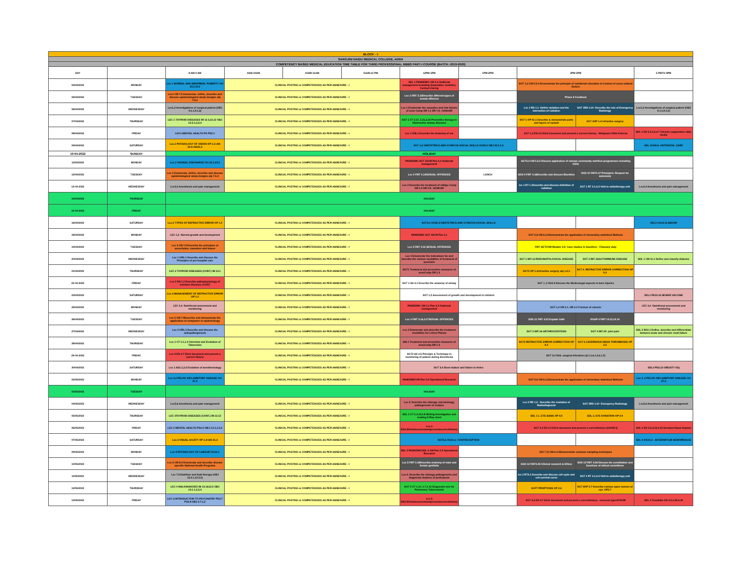| BLOCK - 1 | | | | | | | | | | |
| SAROJINI NAIDU MEDICAL COLLEGE, AGRA | | | | | | | | | | |
| COMPETENCY BASED MEDICAL EDUCATION TIME TABLE FOR THIRD PROFESSIONAL MBBS PART-I COURSE (BATCH -2019-2020) | | | | | | | | | | |
| DAY | | 8 AM-9 AM | 9AM-10AM | 10AM-11AM | 11AM-12 PM | 12PM-1PM | 1PM-2PM | 2PM-3PM | | 5 PMTO 6PM |
| 04/04/2022 | MONDAY | Lec 1 NORMAL AND ABNORMAL PUBERTY OG 23.1,23.2 | CLINICAL POSTING & COMPETENCIES AS PER ANNEXURE - I | | | SDL 1 PANDEMIC CM 3.1-Outbreak management including Quarantine, Isolation, Contact tracing | | SGT 1,2 CM 5.5.4 Demonstrate the principle of nutritional education in Context of socio-cultural factors | | |
| 05/04/2022 | TUESDAY | Lec1 CM 7.5 Enumerate, define, describe and discuss epidemiological study designs obj 7.5.1 | CLINICAL POSTING & COMPETENCIES AS PER ANNEXURE - I | | | Lec 1 FMT 3.13Describe different types of sexual offences | | Phase II Feedback | | |
| 06/04/2022 | WEDNESDAY | Lec1,2 Investigations of surgical patient (OBJ 9.1.1,9.1.2) | CLINICAL POSTING & COMPETENCIES AS PER ANNEXURE - I | | | Lec 1 Enumerate the causative and risk factors of acne Comp DR 1.1 DR Y.S. CHAHAR | | Lec 1 RD 1.1 -Define radiation and the interaction of radiation | SGT 1RD 1.10- Describe the role of Emergency Radiology | Lec1,2 Investigations of surgical patient (OBJ 9.1.1,9.1.2) |
| 07/04/2022 | THURSDAY | LEC 1 THYROID DISEASES IM 12.3,12,12 OBJ 12.3.1,2,3,4 | CLINICAL POSTING & COMPETENCIES AS PER ANNEXURE - I | | | SGT 1 CT 2.17, 2.21,2.24 Preventive therapy in Obstructive airway diseases | | SGT 1 OP 41.1 Describe & demonstrate parts and layers of eyeball | SGT 2OP 1.4 refractive surgery | |
| 08/04/2022 | FRIDAY | LEC1 MENTAL HEALTH PS PS2.1 | CLINICAL POSTING & COMPETENCIES AS PER ANNEXURE - I | | | Lec 1 ENL1 Describe the Anatomy of ear | | SGT 1,2 EN 4.2 Elicit document and present a correct history - Malignant Otitis Externa | | SDL 1 EN 3.5,4.3,4.7 Chronic suppurative otitis media |
| 09/04/2022 | SATURDAY | Lec.1 PHYSIOLOGY OF VISION OP 1.1+AN 30.5+AN31.3 | CLINICAL POSTING & COMPETENCIES AS PER ANNEXURE - I | | | SGT 1,2 OBSTETRICS AND GYNECOLOGICAL SKILLS OG35.2 OBJ 35.2.1,2 | | | | SDL 2OG8.6- ANTENATAL CARE |
| 10-04-2022 | SUNDAY | HOLIDAY | | | | | | | | |
| 11/04/2022 | MONDAY | Lec 2 VAGINAL DISCHARGE OG 22.1,22.2 | CLINICAL POSTING & COMPETENCIES AS PER ANNEXURE - I | | | PANDEMIC SGT 31CM Pan 3.1-Outbreak management | | SGT3,4 CM 5.6.4 Discuss application of various community nutrition programmes including ICDS | | |
| 12/04/2022 | TUESDAY | Lec 2 Enumerate, define, describe and discuss epidemiological study designs obj 7.5.3 | CLINICAL POSTING & COMPETENCIES AS PER ANNEXURE - I | | | Lec 2 FMT 3.14SEXUAL OFFENCES | LUNCH | SGD 9 FMT 4.16Describe and discuss Bioethics | SGD 10 FMT4.17 Principles: Respect for autonomy | |
| 13-04-2022 | WEDNESDAY | Lec3,4 Anesthesia and pain management | CLINICAL POSTING & COMPETENCIES AS PER ANNEXURE - I | | | Lec 2 Describe the treatment of vitiligo Comp DR 2.2 DR V.K. SONKAR | | lec 1 RT 1.1Describe and discuss definition of radiation | SGT 1 RT 4.1,4.3 Visit to radiotherapy unit | Lec3,4 Anesthesia and pain management |
| 14/04/2022 | THURSDAY | HOLIDAY | | | | | | | | |
| 15-04-2022 | FRIDAY | HOLIDAY | | | | | | | | |
| 16/04/2022 | SATURDAY | Lec.2 TYPES OF REFRACTIVE ERROR OP 1.2 | CLINICAL POSTING & COMPETENCIES AS PER ANNEXURE - I | | | SGT3,4 OG35.3:OBSTETRICS AND GYNECOLOGICAL SKILLS | | | | SDL3 OG13.1LABOUR |
| 18/04/2022 | MONDAY | LEC 1,2 -Normal growth and development | CLINICAL POSTING & COMPETENCIES AS PER ANNEXURE - I | | | PANDEMIC SGT 32CM Pan 3.1 | | SGT 5,6 CM 6.3.2Demonstrate the application of elementary statistical Methods | | |
| 19/04/2022 | TUESDAY | Lec 3 CM 7.8 Describe the principles of association, causation and biases | CLINICAL POSTING & COMPETENCIES AS PER ANNEXURE - I | | | Lec 3 FMT 3.15 SEXUAL OFFENCES | | FMT AETCOM Module 3.5: Case studies in bioethics - Fiduciary duty | | |
| 20/04/2022 | WEDNESDAY | Lec 1 OR1.1 Describe and discuss the Principles of pre-hospital care | CLINICAL POSTING & COMPETENCIES AS PER ANNEXURE - I | | | Lec 3 Enumerate the indications for and describe the various modalities of treatment of psoriasis | | SGT 1 IM7.13-RHEUMATOLOGICAL DISEASE | SGT 2 IM7.15AUTOIMMUNE DISEASE | SDL 1 CM 11.1 Define and classify diabetes |
| 21/04/2022 | THURSDAY | LEC 2 THYROID DISEASES (CONT.) IM 12.1 | CLINICAL POSTING & COMPETENCIES AS PER ANNEXURE - I | | | SGT1 Treatment and preventive measures of acneComp DR 1.3 | | SGT3 OP 1.4refractive surgery obj 1.4.3 | SGT 4. REFRACTIVE ERROR CORRECTION OP 9.3 | |
| 22-04-2022 | FRIDAY | Lec 2 EN 1.2 Describe pathophysiology of common diseases of ENT | CLINICAL POSTING & COMPETENCIES AS PER ANNEXURE - I | | | SGT 1 AS 4.1 Describe the anatomy of airway | | SGT 1 ,2 SU4.3 Discuss the Medicolegal aspects in burn injuries | | |
| 23/04/2022 | SATURDAY | Lec.3 MANAGEMENT OF REFRACTIVE ERROR OP 1.2 | CLINICAL POSTING & COMPETENCIES AS PER ANNEXURE - I | | | SGT 1,2 Assessment of growth and development in children | | | | SDL1 PE19.16 NEWER VACCINE |
| 25/04/2022 | MONDAY | LEC 3,4 -Nutritional assessment and monitoring | CLINICAL POSTING & COMPETENCIES AS PER ANNEXURE - I | | | PANDEMIC CM 3.1 Pan 3.1-Outbreak management | | SGT 1,2 OR 2.1, OR 2.2 Fracture of clavicle | | LEC 3,4 -Nutritional assessment and monitoring |
| 26/04/2022 | TUESDAY | Lec 4 CM 7.9Describe and demonstrate the application of computers in epidemiology | CLINICAL POSTING & COMPETENCIES AS PER ANNEXURE - I | | | Lec 4 FMT 3.16,3.17SEXUAL OFFENCES | | SGD 11 FMT 4.22 Explain Oath | DOAP 4 FMT 14.13,14.14 | |
| 27/04/2022 | WEDNESDAY | Lec 2 OR1.3 Describe and discuss the aetiopathogenesis | CLINICAL POSTING & COMPETENCIES AS PER ANNEXURE - I | | | Lec 4 Enumerate and describe the treatment modalities for Lichen Planus | | SGT 3 IM7.16-ARTHROCENTESIS | SGT 4 IM7.20- joint pain | SDL 2 M10.1 Define, describe and differentiate between acute and chronic renal failure |
| 28/04/2022 | THURSDAY | Lec 1 CT 1.1,1.4 Overview and Evolution of Tuberculos | CLINICAL POSTING & COMPETENCIES AS PER ANNEXURE - I | | | SDL1 Treatment and preventive measures of acneComp DR 1.3 | | SGT5 REFRACTIVE ERROR CORRECTION OP 9.3 | SGT 6 CAVERNOUS SINUS THROMBOSIS OP 2.5 | |
| 29-04-2022 | FRIDAY | Lec 3 EN 4.7 Elicit document and present a correct history | CLINICAL POSTING & COMPETENCIES AS PER ANNEXURE - I | | | SGT2 AS 4.5 Principle & Technique in monitoring of patient during Anesthesia | | SGT 3,4 SU6. surgical Infections (6.1.1,6.1.2,6.1.3) | | |
| 30/04/2022 | SATURDAY | Lec 1 AS1.1,2,4 Evolution of anesthesiology | CLINICAL POSTING & COMPETENCIES AS PER ANNEXURE - I | | | SGT 3,4 Short stature and failure to thrive | | | | SDL2 PE6.12 OBESITY Obj |
| 02/05/2022 | MONDAY | Lec 3,4 PELVIC INFLAMMTORY DISEASE OG 27.4 | CLINICAL POSTING & COMPETENCIES AS PER ANNEXURE - I | | | PANDEMICCM Pan 3.3 Operational Research | | SGT 5,6 CM 6.3.2Demonstrate the application of elementary statistical Methods | | Lec 3 ,4 PELVIC INFLAMMTORY DISEASE OG 27.4 |
| 03/05/2022 | TUESDAY | HOLIDAY | | | | | | | | |
| 04/05/2022 | WEDNESDAY | Lec5,6 Anesthesia and pain management | CLINICAL POSTING & COMPETENCIES AS PER ANNEXURE - I | | | Lec 5. Describe the etiology, microbiology, pathogenesis of scabies | | Lec 2 RD 1.2 - Describe the evolution of Radiodiagnosis | SGT 2RD 1.10- Emergency Radiology | Lec5,6 Anesthesia and pain management |
| 05/05/2022 | THURSDAY | LEC 3THYROID DISEASES (CONT.) IM 12.13 | CLINICAL POSTING & COMPETENCIES AS PER ANNEXURE - I | | | SDL 1 CT 1.3.13.2.8 Writing Investigation and reading X-Ray chest | | SDL 1 1. EYE BANK OP 4.9 | SDL 2. EYE DONATION OP 4.9 | |
| 06/05/2022 | FRIDAY | LEC 2 MENTAL HEALTH PS2.3 OBJ 2.3.1,2.3.2 | CLINICAL POSTING & COMPETENCIES AS PER ANNEXURE - I | | | Lec 4 EN4.3Elicitdocumentandpresentacorrecthistory | | SGT 3,4 EN 4.3 Elicit document and present a correcthistory (ASOM 2) | | SDL 2 EN 3.5,4.23,4.24 Deviated Nasal Septum |
| 07/05/2022 | SATURDAY | Lec.4 VISUAL ACUITY OP 1.3+AN 41.3 | CLINICAL POSTING & COMPETENCIES AS PER ANNEXURE - I | | | SGT5,6 OG21.1: CONTRACEPTION | | | | SDL 4 OG10.2 - ANTEPARTUM HEMORRHAGE |
| 09/05/2022 | MONDAY | Lec-5 PHYSIOLOGY OF LABOUR OG13.1 | CLINICAL POSTING & COMPETENCIES AS PER ANNEXURE - I | | | SDL 2 PANDEMICSDL 2 CM Pan 3.3 Operational Research | | SGT 7,8 CM 6.4.2Demonstrate common sampling techniques | | |
| 10/05/2022 | TUESDAY | Lec 5 CM 8.3 Enumerate and describe disease specific National Health Programs | CLINICAL POSTING & COMPETENCIES AS PER ANNEXURE - I | | | Lec 5 FMT 3.18Describe anatomy of male and female genitalia | | SGD 12 FMT4.25 Clinical research & Ethics | SGD 13 FMT 4.26 Discuss the constitution and functions of ethical committees | |
| 11/05/2022 | WEDNESDAY | Lec 7,8 Nutrition and fluid therapy (OBJ 12.3.1,12.3.2) | CLINICAL POSTING & COMPETENCIES AS PER ANNEXURE - I | | | Lec 6. Describe the etiology pathogenesis and diagnostic features of pediculosis | | lec 2 RT3.1 Describe and discuss cell cycle and cell survival curve | SGT 2 RT 4.1,4.3 Visit to radiotherapy unit | |
| 12/05/2022 | THURSDAY | LEC 4 MALIGNANCIES IM 13.1&13.5 OBJ 13.1.1,2,3,4 | CLINICAL POSTING & COMPETENCIES AS PER ANNEXURE - I | | | SGT 2 CT 1.10, 1.7,1.13 Diagnostic test for Pulmonary Tuberculosis | | SGT7 PROPTOSIS OP 2.6 | SGT 8OP 2.7 Describe various types tumors of eye. OP2.7 | |
| 13/05/2022 | FRIDAY | LEC 3 INTRODUCTION TO PSYCHIATRY PS3.7 PS3.8 OBJ 3.7.1,2 | CLINICAL POSTING & COMPETENCIES AS PER ANNEXURE - I | | | Lec 5 EN4.5Elicitdocumentandpresentacorrecthistory | | SGT 5,6 EN 4.7 Elicit document and present a correcthistory - mucosal typeofCSOM | | SDL 3 Tonsillitis EN 3.5,4.39,4.40 |